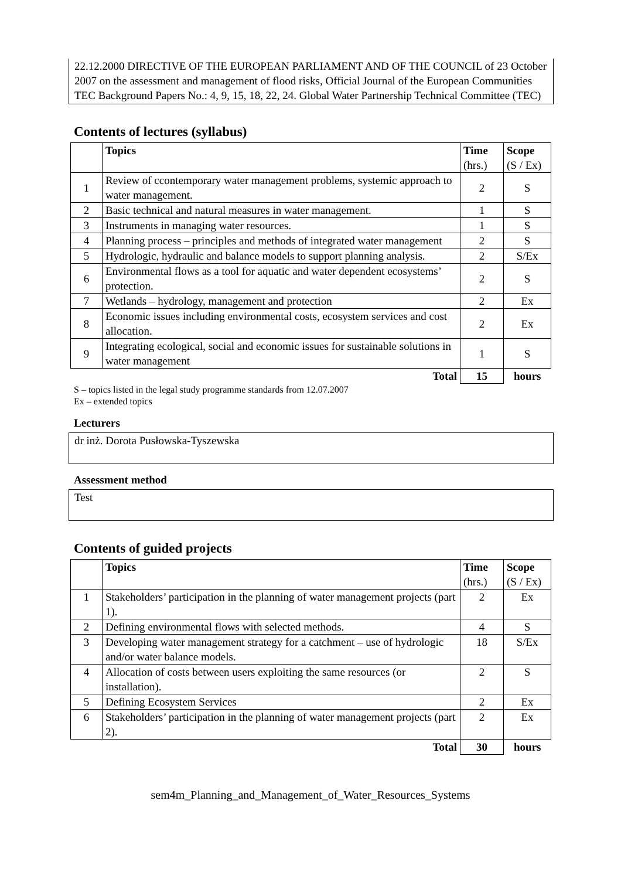22.12.2000 DIRECTIVE OF THE EUROPEAN PARLIAMENT AND OF THE COUNCIL of 23 October 2007 on the assessment and management of flood risks, Official Journal of the European Communities
TEC Background Papers No.: 4, 9, 15, 18, 22, 24. Global Water Partnership Technical Committee (TEC)
Contents of lectures (syllabus)
| | Topics | Time (hrs.) | Scope (S / Ex) |
| --- | --- | --- | --- |
| 1 | Review of ccontemporary water management problems, systemic approach to water management. | 2 | S |
| 2 | Basic technical and natural measures in water management. | 1 | S |
| 3 | Instruments in managing water resources. | 1 | S |
| 4 | Planning process – principles and methods of integrated water management | 2 | S |
| 5 | Hydrologic, hydraulic and balance models to support planning analysis. | 2 | S/Ex |
| 6 | Environmental flows as a tool for aquatic and water dependent ecosystems’ protection. | 2 | S |
| 7 | Wetlands – hydrology, management and protection | 2 | Ex |
| 8 | Economic issues including environmental costs, ecosystem services and cost allocation. | 2 | Ex |
| 9 | Integrating ecological, social and economic issues for sustainable solutions in water management | 1 | S |
| | Total | 15 | hours |
S – topics listed in the legal study programme standards from 12.07.2007
Ex – extended topics
Lecturers
dr inż. Dorota Pusłowska-Tyszewska
Assessment method
Test
Contents of guided projects
| | Topics | Time (hrs.) | Scope (S / Ex) |
| --- | --- | --- | --- |
| 1 | Stakeholders’ participation in the planning of water management projects (part 1). | 2 | Ex |
| 2 | Defining environmental flows with selected methods. | 4 | S |
| 3 | Developing water management strategy for a catchment – use of hydrologic and/or water balance models. | 18 | S/Ex |
| 4 | Allocation of costs between users exploiting the same resources (or installation). | 2 | S |
| 5 | Defining Ecosystem Services | 2 | Ex |
| 6 | Stakeholders’ participation in the planning of water management projects (part 2). | 2 | Ex |
| | Total | 30 | hours |
sem4m_Planning_and_Management_of_Water_Resources_Systems